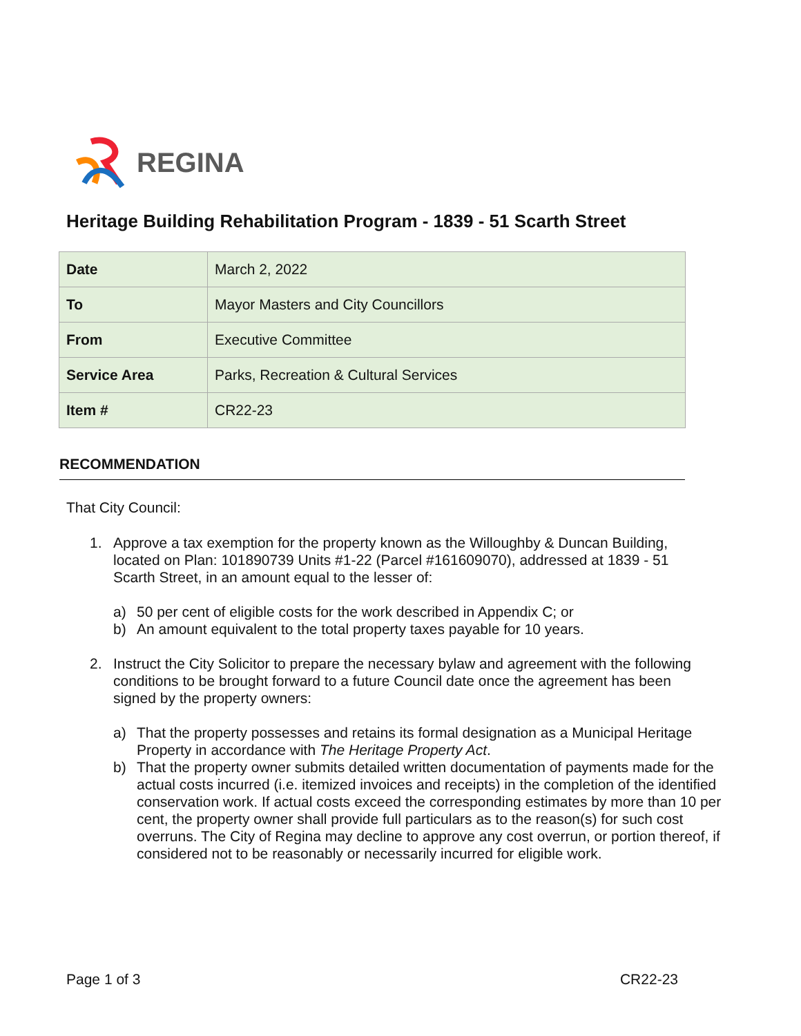REGINA
Heritage Building Rehabilitation Program - 1839 - 51 Scarth Street
| Date | March 2, 2022 |
| To | Mayor Masters and City Councillors |
| From | Executive Committee |
| Service Area | Parks, Recreation & Cultural Services |
| Item # | CR22-23 |
RECOMMENDATION
That City Council:
1. Approve a tax exemption for the property known as the Willoughby & Duncan Building, located on Plan: 101890739 Units #1-22 (Parcel #161609070), addressed at 1839 - 51 Scarth Street, in an amount equal to the lesser of:
a) 50 per cent of eligible costs for the work described in Appendix C; or
b) An amount equivalent to the total property taxes payable for 10 years.
2. Instruct the City Solicitor to prepare the necessary bylaw and agreement with the following conditions to be brought forward to a future Council date once the agreement has been signed by the property owners:
a) That the property possesses and retains its formal designation as a Municipal Heritage Property in accordance with The Heritage Property Act.
b) That the property owner submits detailed written documentation of payments made for the actual costs incurred (i.e. itemized invoices and receipts) in the completion of the identified conservation work. If actual costs exceed the corresponding estimates by more than 10 per cent, the property owner shall provide full particulars as to the reason(s) for such cost overruns. The City of Regina may decline to approve any cost overrun, or portion thereof, if considered not to be reasonably or necessarily incurred for eligible work.
Page 1 of 3 CR22-23